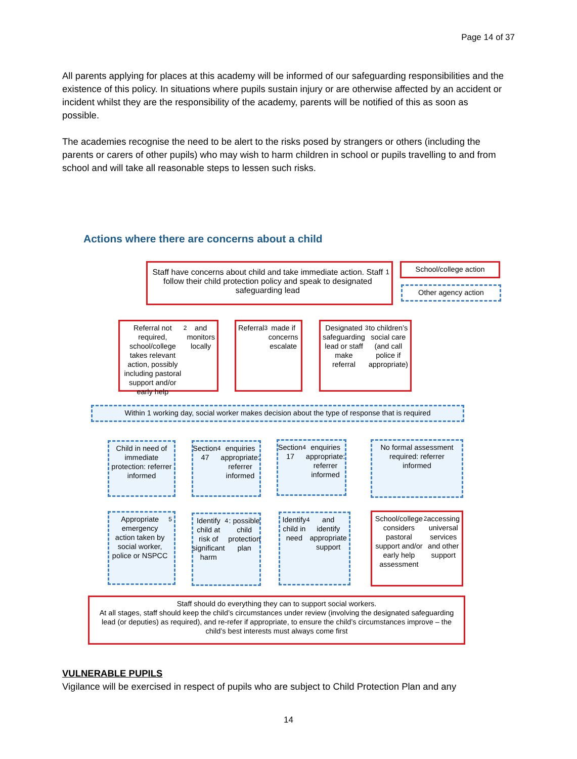Page 14 of 37
All parents applying for places at this academy will be informed of our safeguarding responsibilities and the existence of this policy. In situations where pupils sustain injury or are otherwise affected by an accident or incident whilst they are the responsibility of the academy, parents will be notified of this as soon as possible.
The academies recognise the need to be alert to the risks posed by strangers or others (including the parents or carers of other pupils) who may wish to harm children in school or pupils travelling to and from school and will take all reasonable steps to lessen such risks.
Actions where there are concerns about a child
Staff have concerns about child and take immediate action. Staff follow their child protection policy and speak to designated safeguarding lead<sup>1</sup>
School/college action
Other agency action
Referral not required, school/college takes relevant action, possibly including pastoral support and/or early help<sup>2</sup> and monitors locally
Referral<sup>3</sup> made if concerns escalate
Designated safeguarding lead or staff make referral<sup>3</sup> to children’s social care (and call police if appropriate)
Within 1 working day, social worker makes decision about the type of response that is required
Child in need of immediate protection: referrer informed
Section 47<sup>4</sup> enquiries appropriate: referrer informed
Section 17<sup>4</sup> enquiries appropriate: referrer informed
No formal assessment required: referrer informed
Appropriate emergency action taken by social worker, police or NSPCC<sup>5</sup>
Identify child at risk of significant harm<sup>4</sup>: possible child protection plan
Identify child in need<sup>4</sup> and identify appropriate support
School/college considers pastoral support and/or early help assessment<sup>2</sup> accessing universal services and other support
Staff should do everything they can to support social workers.
At all stages, staff should keep the child’s circumstances under review (involving the designated safeguarding lead (or deputies) as required), and re-refer if appropriate, to ensure the child’s circumstances improve – the child’s best interests must always come first
VULNERABLE PUPILS
Vigilance will be exercised in respect of pupils who are subject to Child Protection Plan and any
14